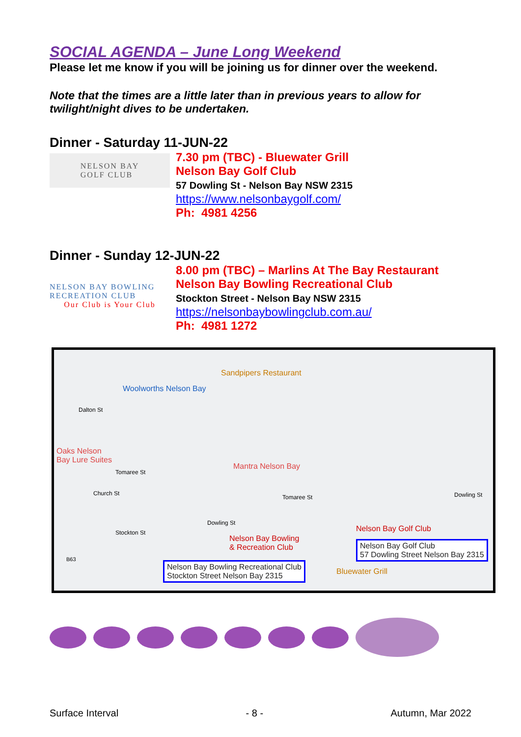SOCIAL AGENDA – June Long Weekend
Please let me know if you will be joining us for dinner over the weekend.
Note that the times are a little later than in previous years to allow for twilight/night dives to be undertaken.
Dinner - Saturday 11-JUN-22
NELSON BAY
GOLF CLUB
7.30 pm (TBC) - Bluewater Grill
Nelson Bay Golf Club
57 Dowling St - Nelson Bay NSW 2315
https://www.nelsonbaygolf.com/
Ph: 4981 4256
Dinner - Sunday 12-JUN-22
NELSON BAY BOWLING RECREATION CLUB
Our Club is Your Club
8.00 pm (TBC) – Marlins At The Bay Restaurant
Nelson Bay Bowling Recreational Club
Stockton Street - Nelson Bay NSW 2315
https://nelsonbaybowlingclub.com.au/
Ph: 4981 1272
Sandpipers Restaurant
Woolworths Nelson Bay
Dalton St
Oaks Nelson
Bay Lure Suites
Tomaree St
Mantra Nelson Bay
Church St
Tomaree St Dowling St
Stockton St
Dowling St
Nelson Bay Golf Club
Nelson Bay Bowling
& Recreation Club Nelson Bay Golf Club
57 Dowling Street Nelson Bay 2315
Nelson Bay Bowling Recreational Club
Stockton Street Nelson Bay 2315 Bluewater Grill
B63
Surface Interval - 8 - Autumn, Mar 2022